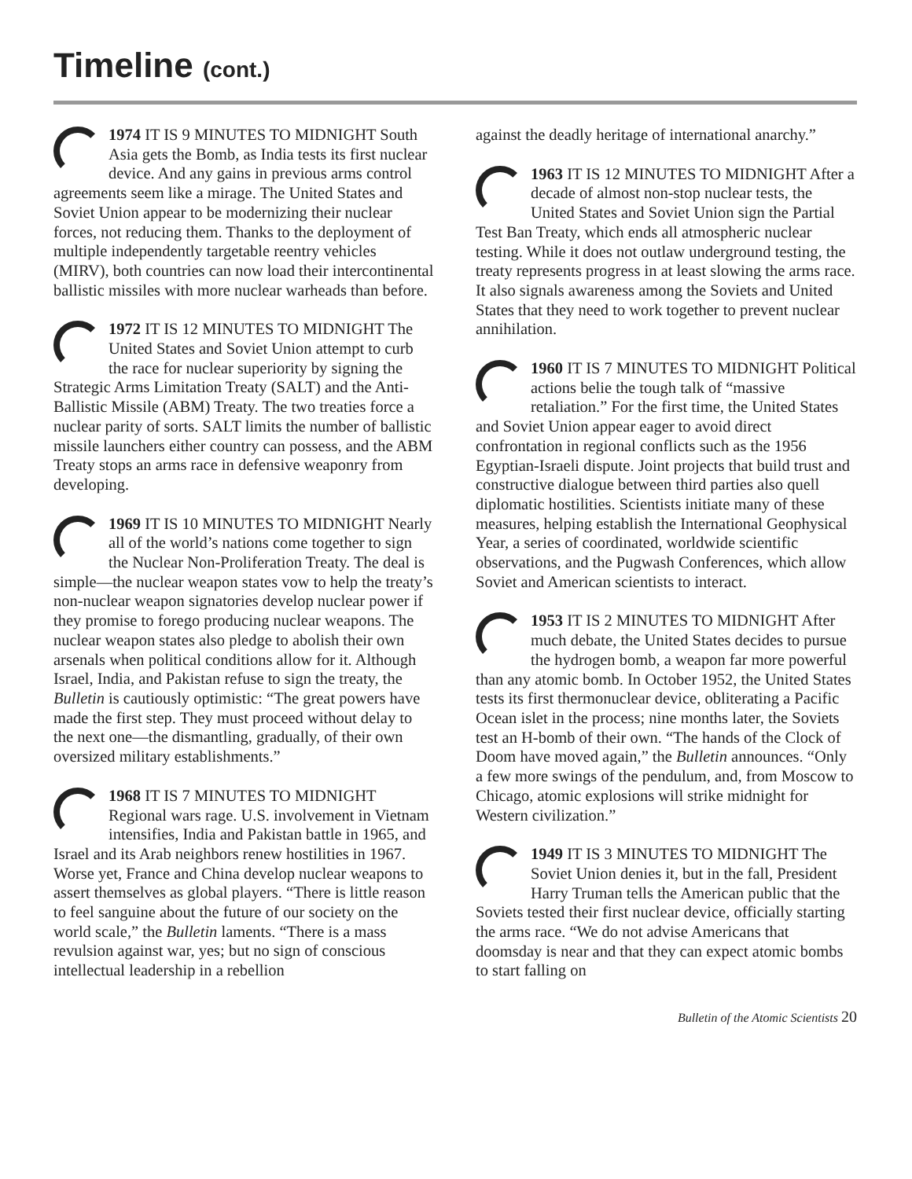Timeline (cont.)
1974 IT IS 9 MINUTES TO MIDNIGHT South Asia gets the Bomb, as India tests its first nuclear device. And any gains in previous arms control agreements seem like a mirage. The United States and Soviet Union appear to be modernizing their nuclear forces, not reducing them. Thanks to the deployment of multiple independently targetable reentry vehicles (MIRV), both countries can now load their intercontinental ballistic missiles with more nuclear warheads than before.
1972 IT IS 12 MINUTES TO MIDNIGHT The United States and Soviet Union attempt to curb the race for nuclear superiority by signing the Strategic Arms Limitation Treaty (SALT) and the Anti-Ballistic Missile (ABM) Treaty. The two treaties force a nuclear parity of sorts. SALT limits the number of ballistic missile launchers either country can possess, and the ABM Treaty stops an arms race in defensive weaponry from developing.
1969 IT IS 10 MINUTES TO MIDNIGHT Nearly all of the world’s nations come together to sign the Nuclear Non-Proliferation Treaty. The deal is simple—the nuclear weapon states vow to help the treaty’s non-nuclear weapon signatories develop nuclear power if they promise to forego producing nuclear weapons. The nuclear weapon states also pledge to abolish their own arsenals when political conditions allow for it. Although Israel, India, and Pakistan refuse to sign the treaty, the Bulletin is cautiously optimistic: “The great powers have made the first step. They must proceed without delay to the next one—the dismantling, gradually, of their own oversized military establishments.”
1968 IT IS 7 MINUTES TO MIDNIGHT Regional wars rage. U.S. involvement in Vietnam intensifies, India and Pakistan battle in 1965, and Israel and its Arab neighbors renew hostilities in 1967. Worse yet, France and China develop nuclear weapons to assert themselves as global players. “There is little reason to feel sanguine about the future of our society on the world scale,” the Bulletin laments. “There is a mass revulsion against war, yes; but no sign of conscious intellectual leadership in a rebellion
against the deadly heritage of international anarchy.”
1963 IT IS 12 MINUTES TO MIDNIGHT After a decade of almost non-stop nuclear tests, the United States and Soviet Union sign the Partial Test Ban Treaty, which ends all atmospheric nuclear testing. While it does not outlaw underground testing, the treaty represents progress in at least slowing the arms race. It also signals awareness among the Soviets and United States that they need to work together to prevent nuclear annihilation.
1960 IT IS 7 MINUTES TO MIDNIGHT Political actions belie the tough talk of “massive retaliation.” For the first time, the United States and Soviet Union appear eager to avoid direct confrontation in regional conflicts such as the 1956 Egyptian-Israeli dispute. Joint projects that build trust and constructive dialogue between third parties also quell diplomatic hostilities. Scientists initiate many of these measures, helping establish the International Geophysical Year, a series of coordinated, worldwide scientific observations, and the Pugwash Conferences, which allow Soviet and American scientists to interact.
1953 IT IS 2 MINUTES TO MIDNIGHT After much debate, the United States decides to pursue the hydrogen bomb, a weapon far more powerful than any atomic bomb. In October 1952, the United States tests its first thermonuclear device, obliterating a Pacific Ocean islet in the process; nine months later, the Soviets test an H-bomb of their own. “The hands of the Clock of Doom have moved again,” the Bulletin announces. “Only a few more swings of the pendulum, and, from Moscow to Chicago, atomic explosions will strike midnight for Western civilization.”
1949 IT IS 3 MINUTES TO MIDNIGHT The Soviet Union denies it, but in the fall, President Harry Truman tells the American public that the Soviets tested their first nuclear device, officially starting the arms race. “We do not advise Americans that doomsday is near and that they can expect atomic bombs to start falling on
Bulletin of the Atomic Scientists 20